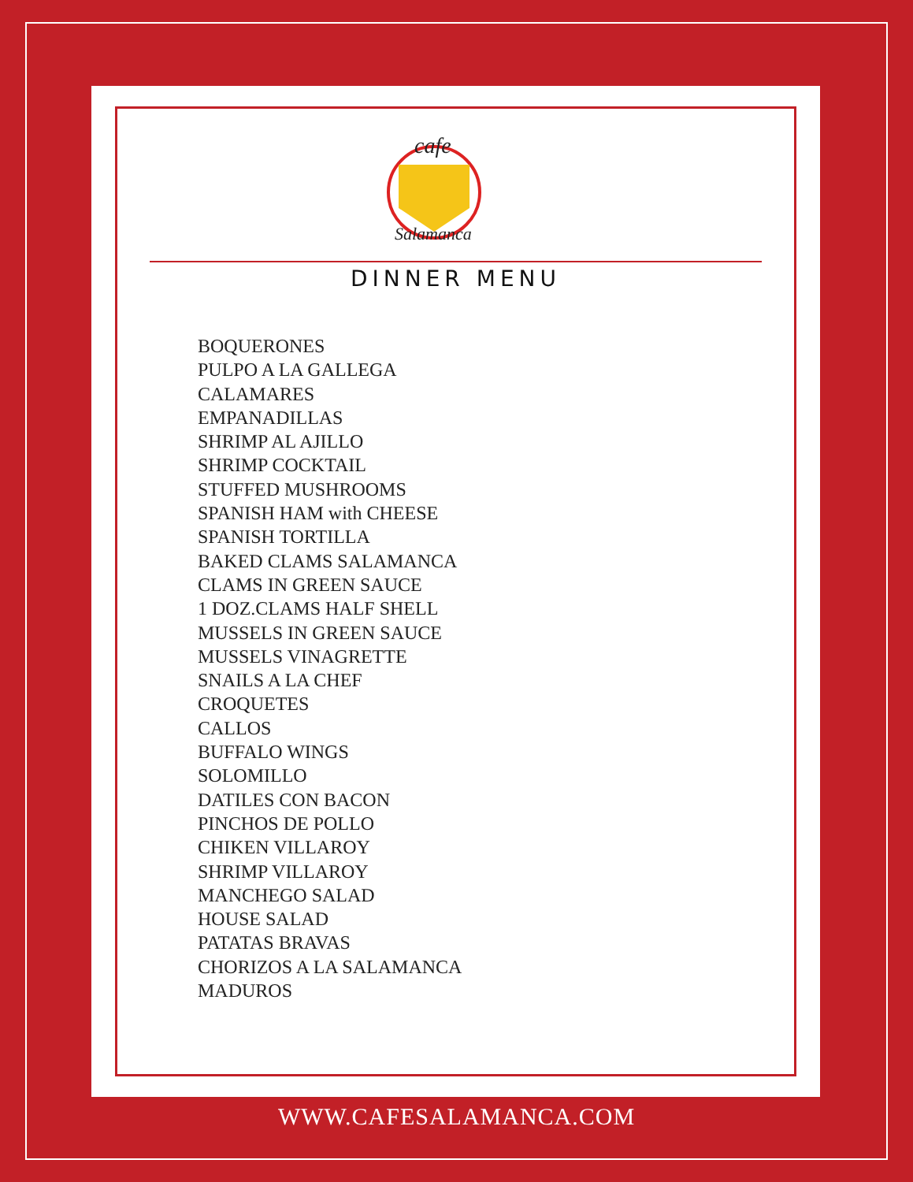cafe
Salamanca
DINNER MENU
BOQUERONES
PULPO A LA GALLEGA
CALAMARES
EMPANADILLAS
SHRIMP AL AJILLO
SHRIMP COCKTAIL
STUFFED MUSHROOMS
SPANISH HAM with CHEESE
SPANISH TORTILLA
BAKED CLAMS SALAMANCA
CLAMS IN GREEN SAUCE
1 DOZ.CLAMS HALF SHELL
MUSSELS IN GREEN SAUCE
MUSSELS VINAGRETTE
SNAILS A LA CHEF
CROQUETES
CALLOS
BUFFALO WINGS
SOLOMILLO
DATILES CON BACON
PINCHOS DE POLLO
CHIKEN VILLAROY
SHRIMP VILLAROY
MANCHEGO SALAD
HOUSE SALAD
PATATAS BRAVAS
CHORIZOS A LA SALAMANCA
MADUROS
WWW.CAFESALAMANCA.COM